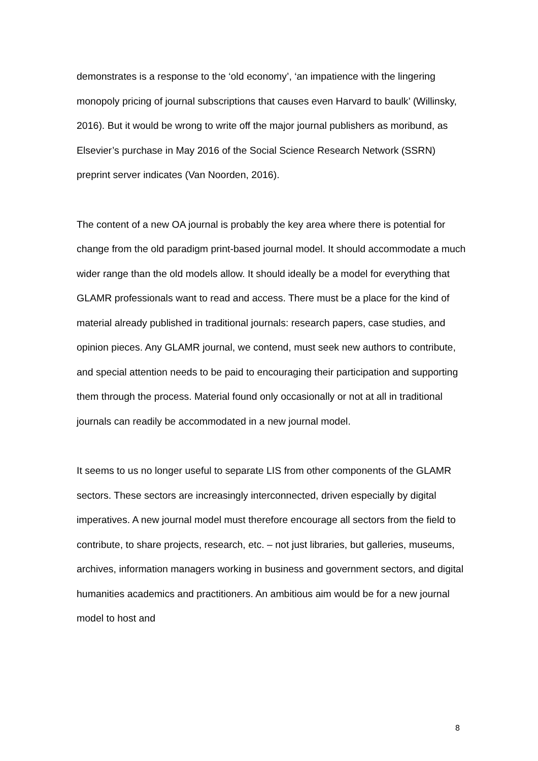demonstrates is a response to the ‘old economy’, ‘an impatience with the lingering monopoly pricing of journal subscriptions that causes even Harvard to baulk’ (Willinsky, 2016). But it would be wrong to write off the major journal publishers as moribund, as Elsevier’s purchase in May 2016 of the Social Science Research Network (SSRN) preprint server indicates (Van Noorden, 2016).
The content of a new OA journal is probably the key area where there is potential for change from the old paradigm print-based journal model. It should accommodate a much wider range than the old models allow. It should ideally be a model for everything that GLAMR professionals want to read and access. There must be a place for the kind of material already published in traditional journals: research papers, case studies, and opinion pieces. Any GLAMR journal, we contend, must seek new authors to contribute, and special attention needs to be paid to encouraging their participation and supporting them through the process. Material found only occasionally or not at all in traditional journals can readily be accommodated in a new journal model.
It seems to us no longer useful to separate LIS from other components of the GLAMR sectors. These sectors are increasingly interconnected, driven especially by digital imperatives. A new journal model must therefore encourage all sectors from the field to contribute, to share projects, research, etc. – not just libraries, but galleries, museums, archives, information managers working in business and government sectors, and digital humanities academics and practitioners. An ambitious aim would be for a new journal model to host and
8